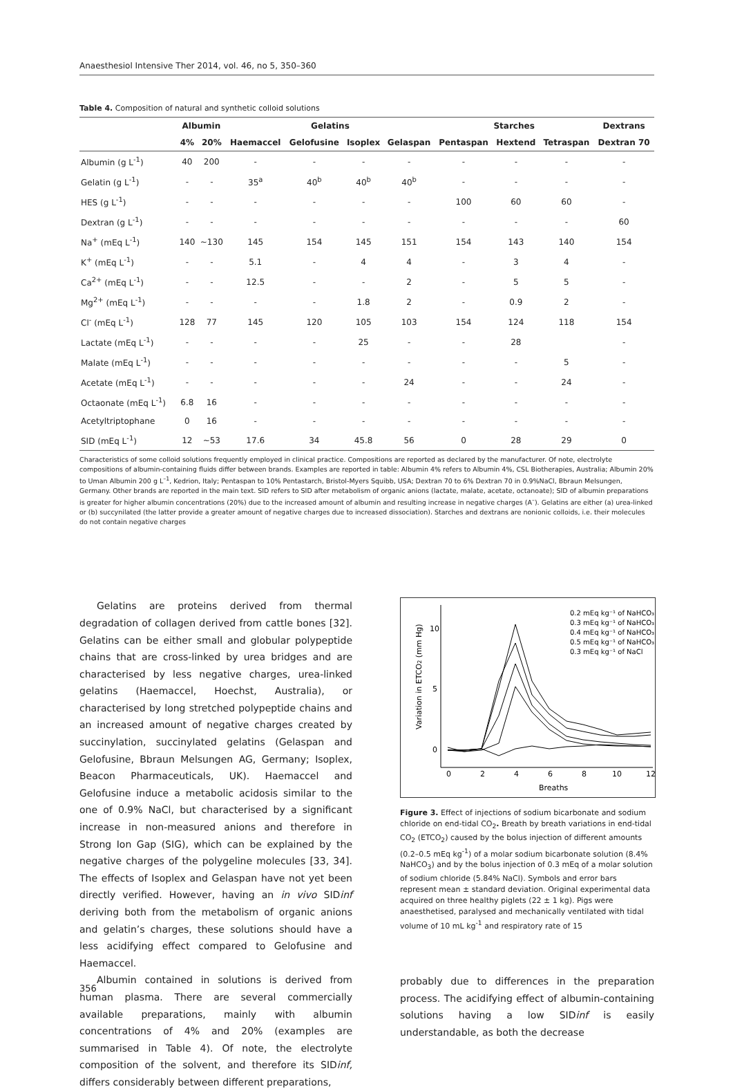Anaesthesiol Intensive Ther 2014, vol. 46, no 5, 350–360
Table 4. Composition of natural and synthetic colloid solutions
| | Albumin | | Gelatins | | | | Starches | | | Dextrans |
| --- | --- | --- | --- | --- | --- | --- | --- | --- | --- | --- |
| | 4% | 20% | Haemaccel | Gelofusine | Isoplex | Gelaspan | Pentaspan | Hextend | Tetraspan | Dextran 70 |
| Albumin (g L<sup>-1</sup>) | 40 | 200 | - | - | - | - | - | - | - | - |
| Gelatin (g L<sup>-1</sup>) | - | - | 35<sup>a</sup> | 40<sup>b</sup> | 40<sup>b</sup> | 40<sup>b</sup> | - | - | - | - |
| HES (g L<sup>-1</sup>) | - | - | - | - | - | - | 100 | 60 | 60 | - |
| Dextran (g L<sup>-1</sup>) | - | - | - | - | - | - | - | - | - | 60 |
| Na<sup>+</sup> (mEq L<sup>-1</sup>) | 140 | ~130 | 145 | 154 | 145 | 151 | 154 | 143 | 140 | 154 |
| K<sup>+</sup> (mEq L<sup>-1</sup>) | - | - | 5.1 | - | 4 | 4 | - | 3 | 4 | - |
| Ca<sup>2+</sup> (mEq L<sup>-1</sup>) | - | - | 12.5 | - | - | 2 | - | 5 | 5 | - |
| Mg<sup>2+</sup> (mEq L<sup>-1</sup>) | - | - | - | - | 1.8 | 2 | - | 0.9 | 2 | - |
| Cl<sup>-</sup> (mEq L<sup>-1</sup>) | 128 | 77 | 145 | 120 | 105 | 103 | 154 | 124 | 118 | 154 |
| Lactate (mEq L<sup>-1</sup>) | - | - | - | - | 25 | - | - | 28 | | - |
| Malate (mEq L<sup>-1</sup>) | - | - | - | - | - | - | - | - | 5 | - |
| Acetate (mEq L<sup>-1</sup>) | - | - | - | - | - | 24 | - | - | 24 | - |
| Octaonate (mEq L<sup>-1</sup>) | 6.8 | 16 | - | - | - | - | - | - | - | - |
| Acetyltriptophane | 0 | 16 | - | - | - | - | - | - | - | - |
| SID (mEq L<sup>-1</sup>) | 12 | ~53 | 17.6 | 34 | 45.8 | 56 | 0 | 28 | 29 | 0 |
Characteristics of some colloid solutions frequently employed in clinical practice. Compositions are reported as declared by the manufacturer. Of note, electrolyte compositions of albumin-containing fluids differ between brands. Examples are reported in table: Albumin 4% refers to Albumin 4%, CSL Biotherapies, Australia; Albumin 20% to Uman Albumin 200 g L<sup>–1</sup>, Kedrion, Italy; Pentaspan to 10% Pentastarch, Bristol-Myers Squibb, USA; Dextran 70 to 6% Dextran 70 in 0.9%NaCl, Bbraun Melsungen, Germany. Other brands are reported in the main text. SID refers to SID after metabolism of organic anions (lactate, malate, acetate, octanoate); SID of albumin preparations is greater for higher albumin concentrations (20%) due to the increased amount of albumin and resulting increase in negative charges (A<sup>–</sup>). Gelatins are either (a) urea-linked or (b) succynilated (the latter provide a greater amount of negative charges due to increased dissociation). Starches and dextrans are nonionic colloids, i.e. their molecules do not contain negative charges
Gelatins are proteins derived from thermal degradation of collagen derived from cattle bones [32]. Gelatins can be either small and globular polypeptide chains that are cross-linked by urea bridges and are characterised by less negative charges, urea-linked gelatins (Haemaccel, Hoechst, Australia), or characterised by long stretched polypeptide chains and an increased amount of negative charges created by succinylation, succinylated gelatins (Gelaspan and Gelofusine, Bbraun Melsungen AG, Germany; Isoplex, Beacon Pharmaceuticals, UK). Haemaccel and Gelofusine induce a metabolic acidosis similar to the one of 0.9% NaCl, but characterised by a significant increase in non-measured anions and therefore in Strong Ion Gap (SIG), which can be explained by the negative charges of the polygeline molecules [33, 34]. The effects of Isoplex and Gelaspan have not yet been directly verified. However, having an in vivo SIDinf deriving both from the metabolism of organic anions and gelatin’s charges, these solutions should have a less acidifying effect compared to Gelofusine and Haemaccel.
Albumin contained in solutions is derived from human plasma. There are several commercially available preparations, mainly with albumin concentrations of 4% and 20% (examples are summarised in Table 4). Of note, the electrolyte composition of the solvent, and therefore its SIDinf, differs considerably between different preparations,
10
5
0
0
2
4
6
8
10
12
Breaths
Variation in ETCO2 (mm Hg)
0.2 mEq kg⁻¹ of NaHCO₃
0.3 mEq kg⁻¹ of NaHCO₃
0.4 mEq kg⁻¹ of NaHCO₃
0.5 mEq kg⁻¹ of NaHCO₃
0.3 mEq kg⁻¹ of NaCl
Figure 3. Effect of injections of sodium bicarbonate and sodium chloride on end-tidal CO<sub>2</sub>. Breath by breath variations in end-tidal CO<sub>2</sub> (ETCO<sub>2</sub>) caused by the bolus injection of different amounts (0.2–0.5 mEq kg<sup>-1</sup>) of a molar sodium bicarbonate solution (8.4% NaHCO<sub>3</sub>) and by the bolus injection of 0.3 mEq of a molar solution of sodium chloride (5.84% NaCl). Symbols and error bars represent mean ± standard deviation. Original experimental data acquired on three healthy piglets (22 ± 1 kg). Pigs were anaesthetised, paralysed and mechanically ventilated with tidal volume of 10 mL kg<sup>-1</sup> and respiratory rate of 15
probably due to differences in the preparation process. The acidifying effect of albumin-containing solutions having a low SIDinf is easily understandable, as both the decrease
356